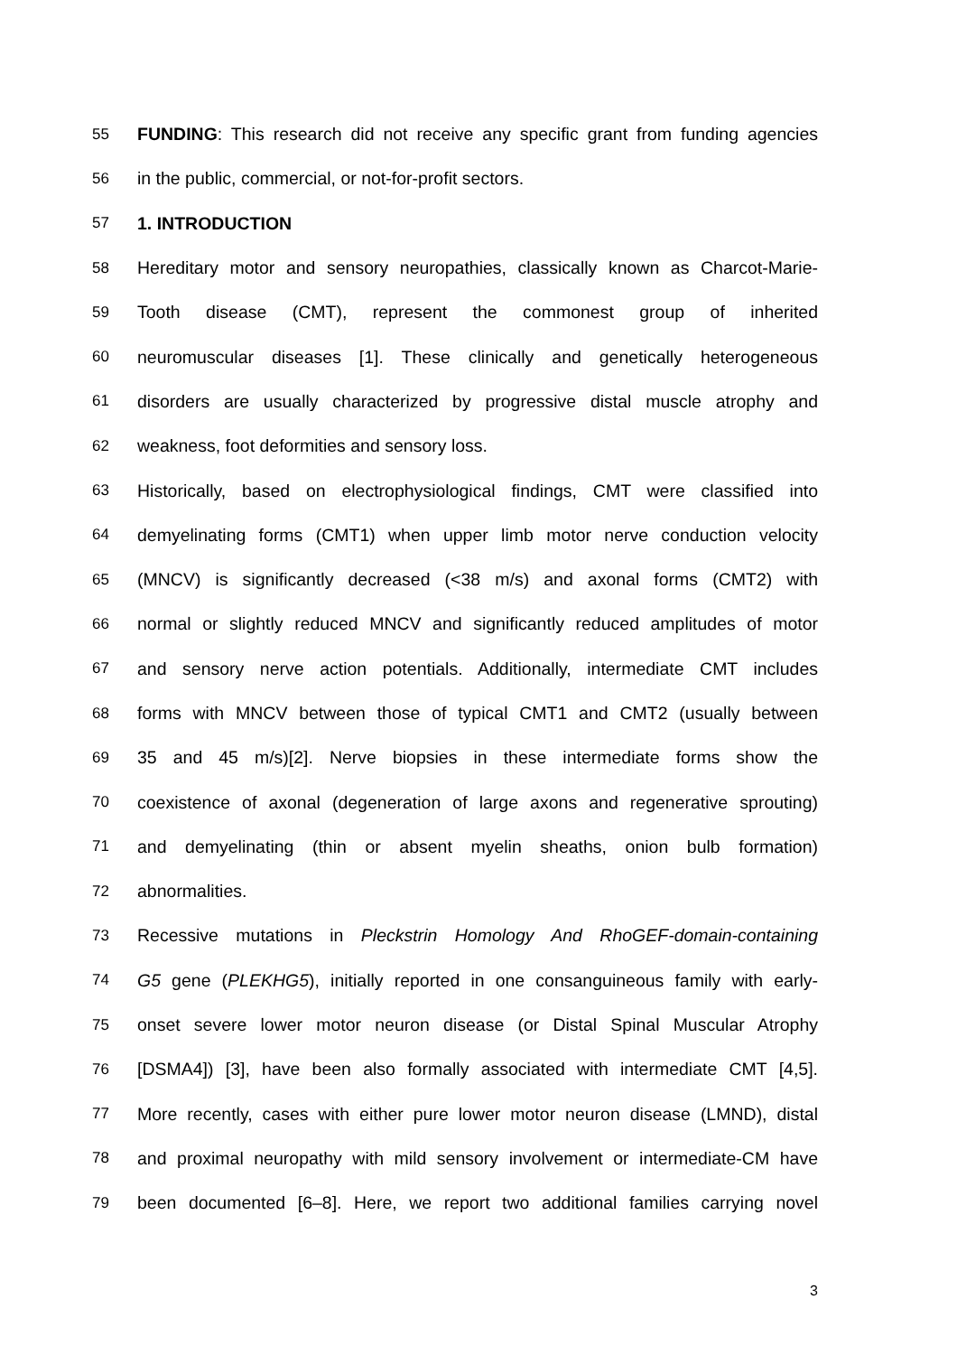55 FUNDING: This research did not receive any specific grant from funding agencies
56 in the public, commercial, or not-for-profit sectors.
57 1. INTRODUCTION
58 Hereditary motor and sensory neuropathies, classically known as Charcot-Marie-
59 Tooth disease (CMT), represent the commonest group of inherited
60 neuromuscular diseases [1]. These clinically and genetically heterogeneous
61 disorders are usually characterized by progressive distal muscle atrophy and
62 weakness, foot deformities and sensory loss.
63 Historically, based on electrophysiological findings, CMT were classified into
64 demyelinating forms (CMT1) when upper limb motor nerve conduction velocity
65 (MNCV) is significantly decreased (<38 m/s) and axonal forms (CMT2) with
66 normal or slightly reduced MNCV and significantly reduced amplitudes of motor
67 and sensory nerve action potentials. Additionally, intermediate CMT includes
68 forms with MNCV between those of typical CMT1 and CMT2 (usually between
69 35 and 45 m/s)[2]. Nerve biopsies in these intermediate forms show the
70 coexistence of axonal (degeneration of large axons and regenerative sprouting)
71 and demyelinating (thin or absent myelin sheaths, onion bulb formation)
72 abnormalities.
73 Recessive mutations in Pleckstrin Homology And RhoGEF-domain-containing
74 G5 gene (PLEKHG5), initially reported in one consanguineous family with early-
75 onset severe lower motor neuron disease (or Distal Spinal Muscular Atrophy
76 [DSMA4]) [3], have been also formally associated with intermediate CMT [4,5].
77 More recently, cases with either pure lower motor neuron disease (LMND), distal
78 and proximal neuropathy with mild sensory involvement or intermediate-CM have
79 been documented [6–8]. Here, we report two additional families carrying novel
3